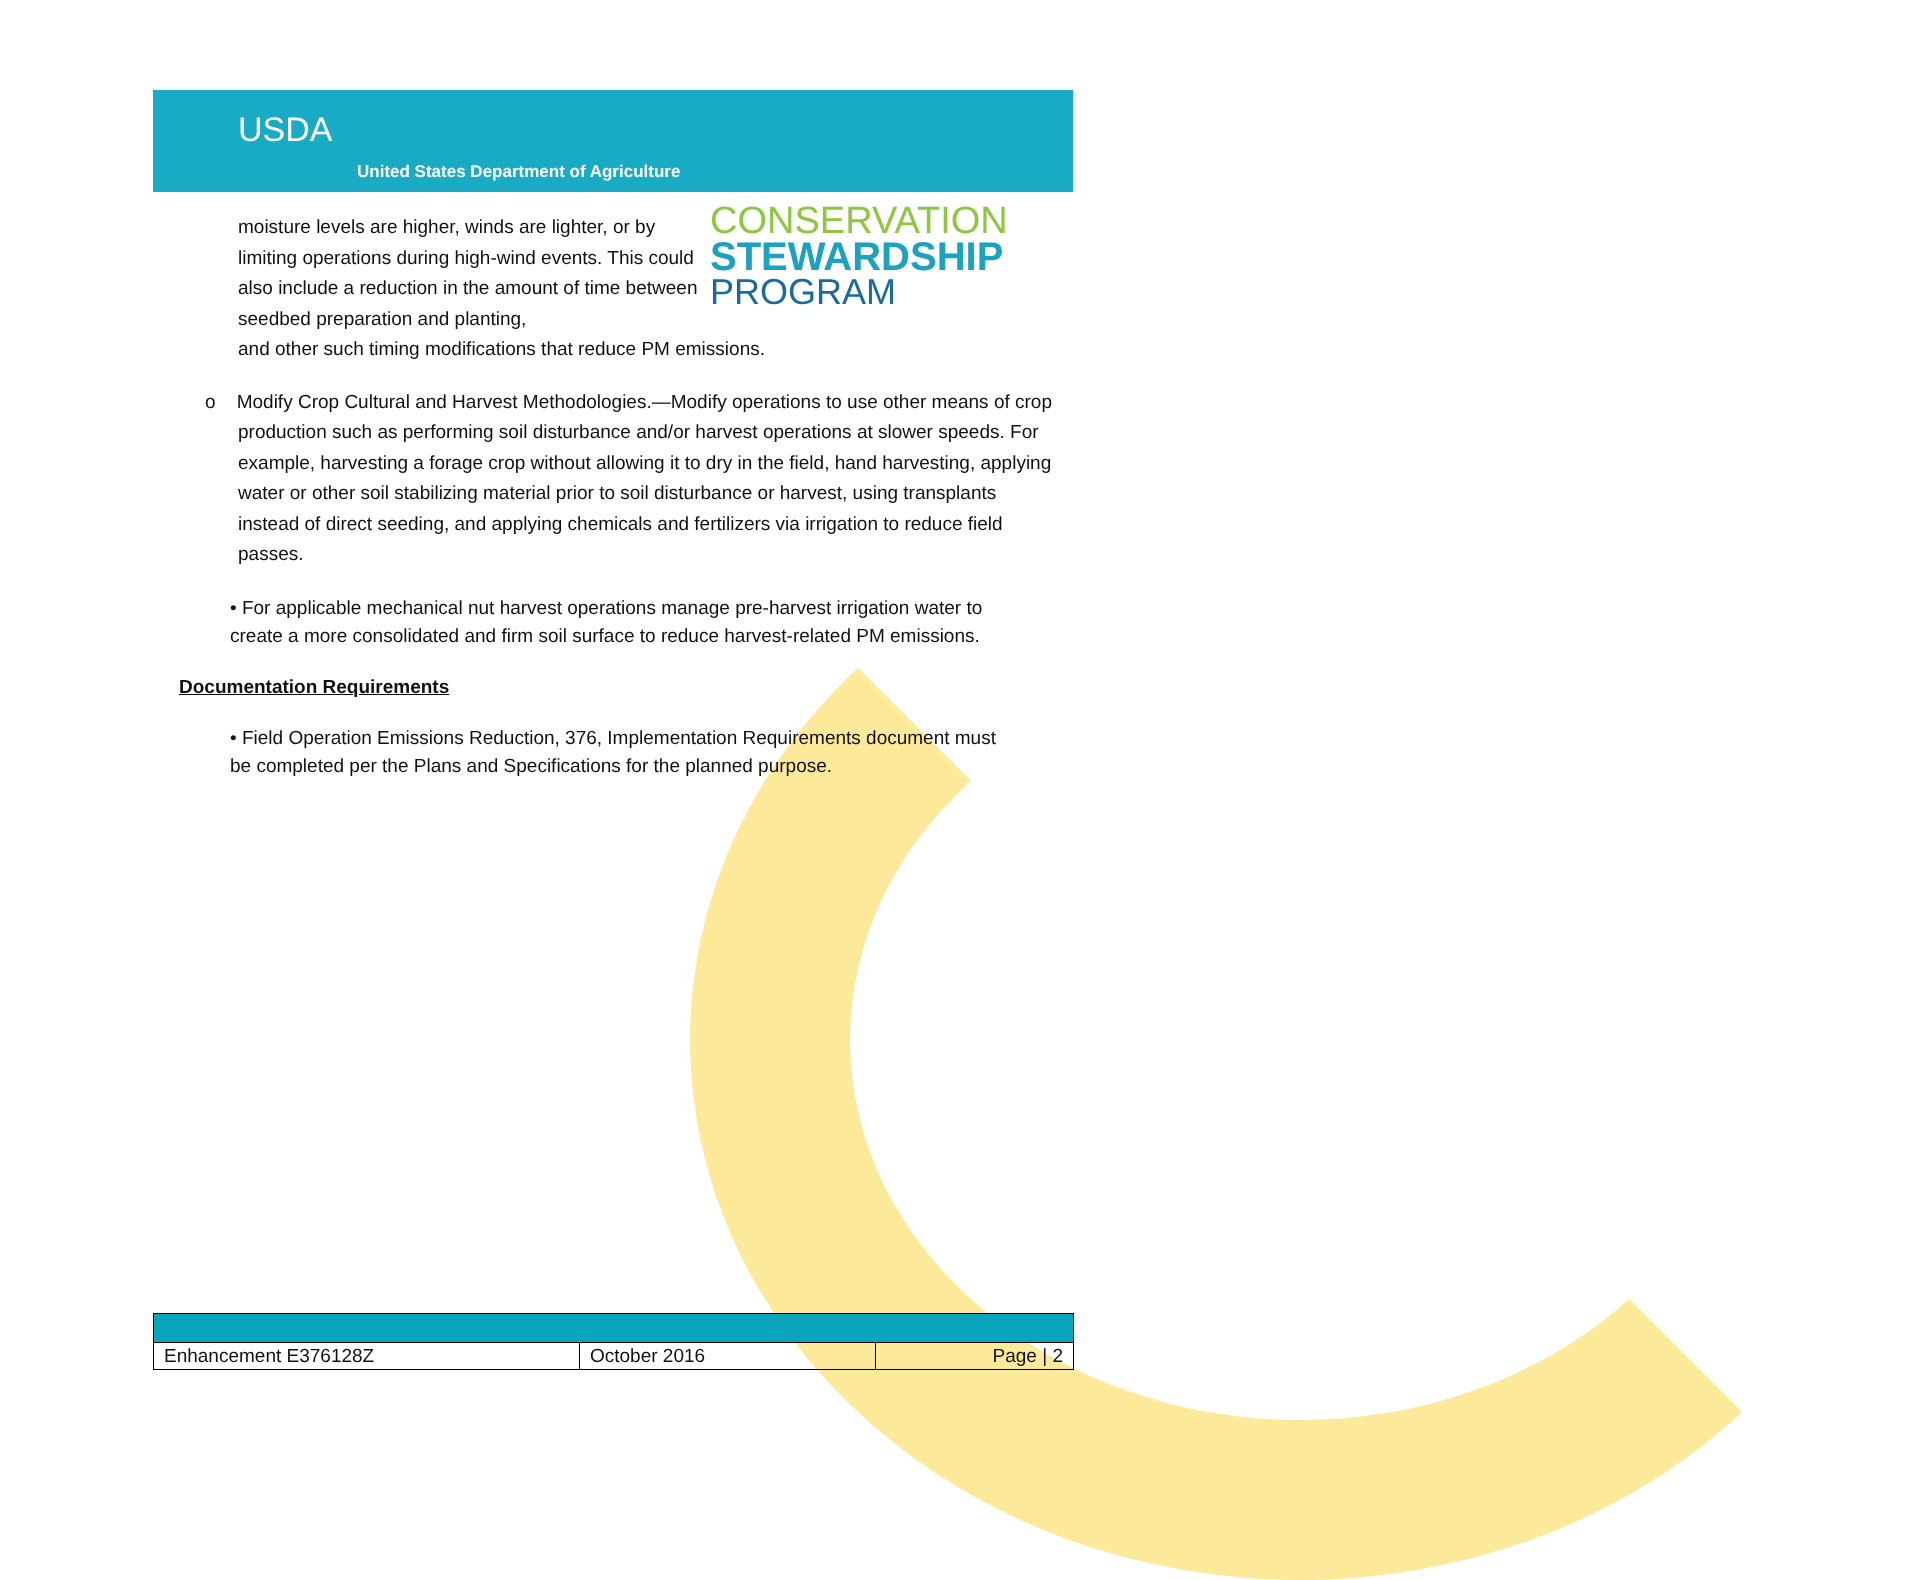USDA
United States Department of Agriculture
CONSERVATION
STEWARDSHIP
PROGRAM
moisture levels are higher, winds are lighter, or by limiting operations during high-wind events. This could also include a reduction in the amount of time between seedbed preparation and planting,
and other such timing modifications that reduce PM emissions.
o Modify Crop Cultural and Harvest Methodologies.—Modify operations to use other means of crop production such as performing soil disturbance and/or harvest operations at slower speeds. For example, harvesting a forage crop without allowing it to dry in the field, hand harvesting, applying water or other soil stabilizing material prior to soil disturbance or harvest, using transplants instead of direct seeding, and applying chemicals and fertilizers via irrigation to reduce field passes.
• For applicable mechanical nut harvest operations manage pre-harvest irrigation water to create a more consolidated and firm soil surface to reduce harvest-related PM emissions.
Documentation Requirements
• Field Operation Emissions Reduction, 376, Implementation Requirements document must be completed per the Plans and Specifications for the planned purpose.
| Enhancement E376128Z | October 2016 | Page / 2 |